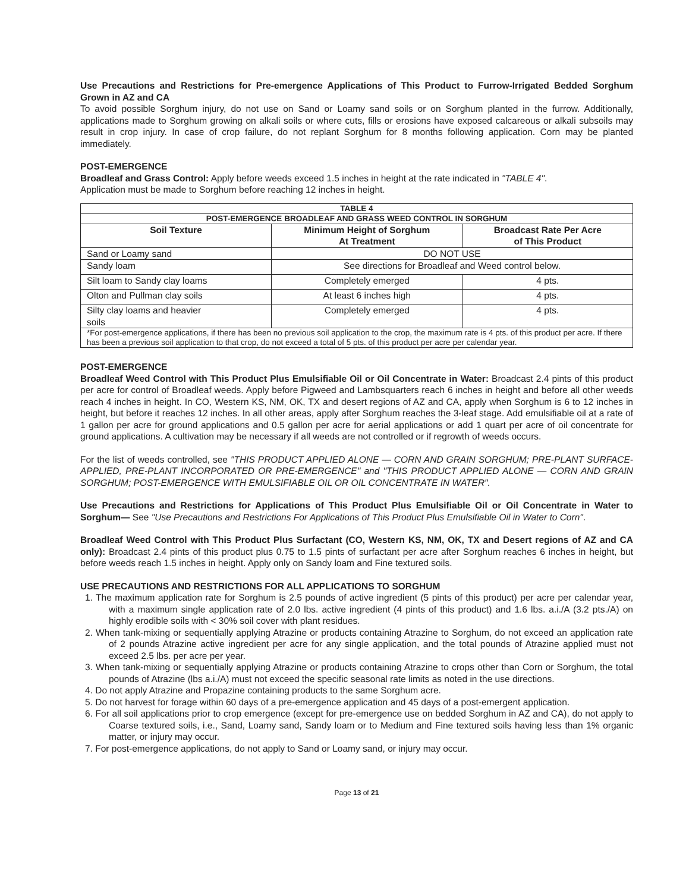Use Precautions and Restrictions for Pre-emergence Applications of This Product to Furrow-Irrigated Bedded Sorghum Grown in AZ and CA
To avoid possible Sorghum injury, do not use on Sand or Loamy sand soils or on Sorghum planted in the furrow. Additionally, applications made to Sorghum growing on alkali soils or where cuts, fills or erosions have exposed calcareous or alkali subsoils may result in crop injury. In case of crop failure, do not replant Sorghum for 8 months following application. Corn may be planted immediately.
POST-EMERGENCE
Broadleaf and Grass Control: Apply before weeds exceed 1.5 inches in height at the rate indicated in "TABLE 4".
Application must be made to Sorghum before reaching 12 inches in height.
| TABLE 4 | | |
| --- | --- | --- |
| POST-EMERGENCE BROADLEAF AND GRASS WEED CONTROL IN SORGHUM | | |
| Soil Texture | Minimum Height of Sorghum At Treatment | Broadcast Rate Per Acre of This Product |
| Sand or Loamy sand | DO NOT USE | |
| Sandy loam | See directions for Broadleaf and Weed control below. | |
| Silt loam to Sandy clay loams | Completely emerged | 4 pts. |
| Olton and Pullman clay soils | At least 6 inches high | 4 pts. |
| Silty clay loams and heavier soils | Completely emerged | 4 pts. |
| *For post-emergence applications, if there has been no previous soil application to the crop, the maximum rate is 4 pts. of this product per acre. If there has been a previous soil application to that crop, do not exceed a total of 5 pts. of this product per acre per calendar year. | | |
POST-EMERGENCE
Broadleaf Weed Control with This Product Plus Emulsifiable Oil or Oil Concentrate in Water: Broadcast 2.4 pints of this product per acre for control of Broadleaf weeds. Apply before Pigweed and Lambsquarters reach 6 inches in height and before all other weeds reach 4 inches in height. In CO, Western KS, NM, OK, TX and desert regions of AZ and CA, apply when Sorghum is 6 to 12 inches in height, but before it reaches 12 inches. In all other areas, apply after Sorghum reaches the 3-leaf stage. Add emulsifiable oil at a rate of 1 gallon per acre for ground applications and 0.5 gallon per acre for aerial applications or add 1 quart per acre of oil concentrate for ground applications. A cultivation may be necessary if all weeds are not controlled or if regrowth of weeds occurs.
For the list of weeds controlled, see "THIS PRODUCT APPLIED ALONE — CORN AND GRAIN SORGHUM; PRE-PLANT SURFACE-APPLIED, PRE-PLANT INCORPORATED OR PRE-EMERGENCE" and "THIS PRODUCT APPLIED ALONE — CORN AND GRAIN SORGHUM; POST-EMERGENCE WITH EMULSIFIABLE OIL OR OIL CONCENTRATE IN WATER".
Use Precautions and Restrictions for Applications of This Product Plus Emulsifiable Oil or Oil Concentrate in Water to Sorghum— See "Use Precautions and Restrictions For Applications of This Product Plus Emulsifiable Oil in Water to Corn".
Broadleaf Weed Control with This Product Plus Surfactant (CO, Western KS, NM, OK, TX and Desert regions of AZ and CA only): Broadcast 2.4 pints of this product plus 0.75 to 1.5 pints of surfactant per acre after Sorghum reaches 6 inches in height, but before weeds reach 1.5 inches in height. Apply only on Sandy loam and Fine textured soils.
USE PRECAUTIONS AND RESTRICTIONS FOR ALL APPLICATIONS TO SORGHUM
1. The maximum application rate for Sorghum is 2.5 pounds of active ingredient (5 pints of this product) per acre per calendar year, with a maximum single application rate of 2.0 lbs. active ingredient (4 pints of this product) and 1.6 lbs. a.i./A (3.2 pts./A) on highly erodible soils with < 30% soil cover with plant residues.
2. When tank-mixing or sequentially applying Atrazine or products containing Atrazine to Sorghum, do not exceed an application rate of 2 pounds Atrazine active ingredient per acre for any single application, and the total pounds of Atrazine applied must not exceed 2.5 lbs. per acre per year.
3. When tank-mixing or sequentially applying Atrazine or products containing Atrazine to crops other than Corn or Sorghum, the total pounds of Atrazine (lbs a.i./A) must not exceed the specific seasonal rate limits as noted in the use directions.
4. Do not apply Atrazine and Propazine containing products to the same Sorghum acre.
5. Do not harvest for forage within 60 days of a pre-emergence application and 45 days of a post-emergent application.
6. For all soil applications prior to crop emergence (except for pre-emergence use on bedded Sorghum in AZ and CA), do not apply to Coarse textured soils, i.e., Sand, Loamy sand, Sandy loam or to Medium and Fine textured soils having less than 1% organic matter, or injury may occur.
7. For post-emergence applications, do not apply to Sand or Loamy sand, or injury may occur.
Page 13 of 21